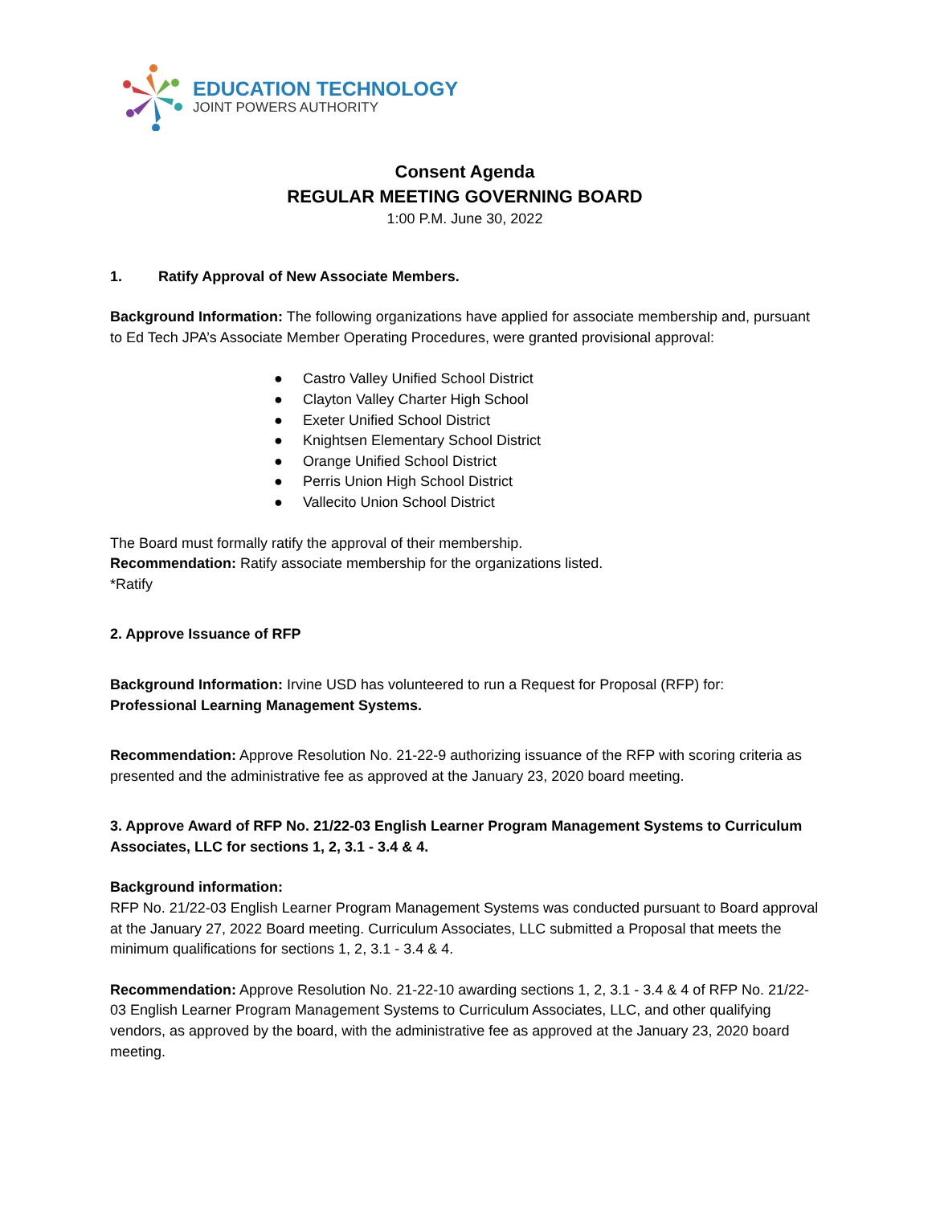EDUCATION TECHNOLOGY
JOINT POWERS AUTHORITY
Consent Agenda
REGULAR MEETING GOVERNING BOARD
1:00 P.M. June 30, 2022
1. Ratify Approval of New Associate Members.
Background Information: The following organizations have applied for associate membership and, pursuant to Ed Tech JPA’s Associate Member Operating Procedures, were granted provisional approval:
● Castro Valley Unified School District
● Clayton Valley Charter High School
● Exeter Unified School District
● Knightsen Elementary School District
● Orange Unified School District
● Perris Union High School District
● Vallecito Union School District
The Board must formally ratify the approval of their membership.
Recommendation: Ratify associate membership for the organizations listed.
*Ratify
2. Approve Issuance of RFP
Background Information: Irvine USD has volunteered to run a Request for Proposal (RFP) for:
Professional Learning Management Systems.
Recommendation: Approve Resolution No. 21-22-9 authorizing issuance of the RFP with scoring criteria as presented and the administrative fee as approved at the January 23, 2020 board meeting.
3. Approve Award of RFP No. 21/22-03 English Learner Program Management Systems to Curriculum Associates, LLC for sections 1, 2, 3.1 - 3.4 & 4.
Background information:
RFP No. 21/22-03 English Learner Program Management Systems was conducted pursuant to Board approval at the January 27, 2022 Board meeting. Curriculum Associates, LLC submitted a Proposal that meets the minimum qualifications for sections 1, 2, 3.1 - 3.4 & 4.
Recommendation: Approve Resolution No. 21-22-10 awarding sections 1, 2, 3.1 - 3.4 & 4 of RFP No. 21/22-03 English Learner Program Management Systems to Curriculum Associates, LLC, and other qualifying vendors, as approved by the board, with the administrative fee as approved at the January 23, 2020 board meeting.